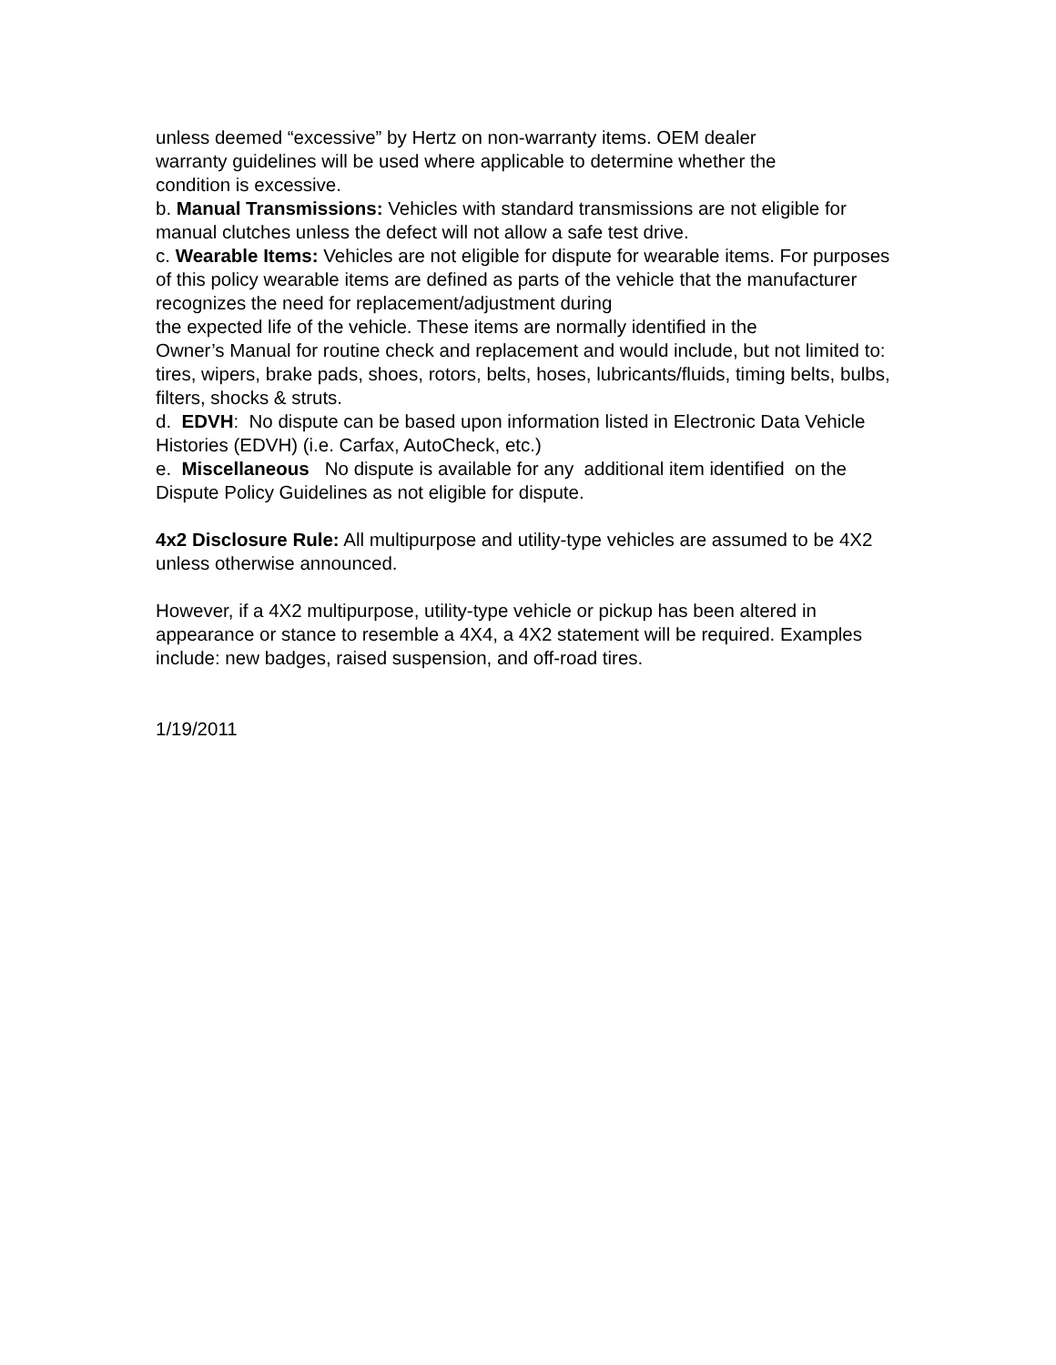unless deemed “excessive” by Hertz on non-warranty items. OEM dealer
warranty guidelines will be used where applicable to determine whether the
condition is excessive.
b. Manual Transmissions: Vehicles with standard transmissions are not eligible for manual clutches unless the defect will not allow a safe test drive.
c. Wearable Items: Vehicles are not eligible for dispute for wearable items. For purposes of this policy wearable items are defined as parts of the vehicle that the manufacturer recognizes the need for replacement/adjustment during
the expected life of the vehicle. These items are normally identified in the
Owner’s Manual for routine check and replacement and would include, but not limited to: tires, wipers, brake pads, shoes, rotors, belts, hoses, lubricants/fluids, timing belts, bulbs, filters, shocks & struts.
d. EDVH: No dispute can be based upon information listed in Electronic Data Vehicle Histories (EDVH) (i.e. Carfax, AutoCheck, etc.)
e. Miscellaneous No dispute is available for any additional item identified on the Dispute Policy Guidelines as not eligible for dispute.
4x2 Disclosure Rule: All multipurpose and utility-type vehicles are assumed to be 4X2 unless otherwise announced.
However, if a 4X2 multipurpose, utility-type vehicle or pickup has been altered in appearance or stance to resemble a 4X4, a 4X2 statement will be required. Examples include: new badges, raised suspension, and off-road tires.
1/19/2011